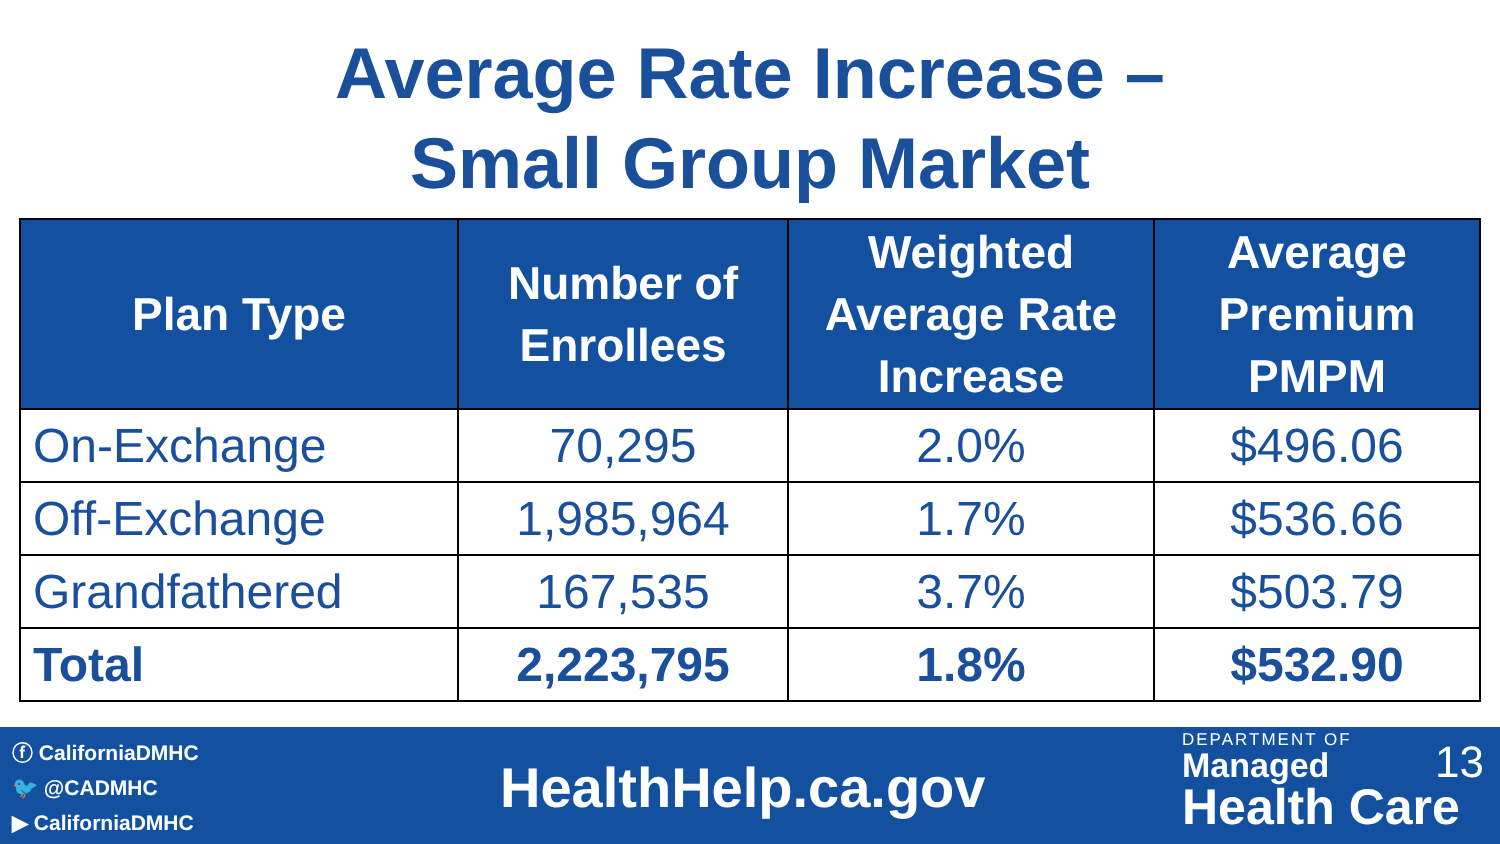Average Rate Increase –
Small Group Market
| Plan Type | Number of Enrollees | Weighted Average Rate Increase | Average Premium PMPM |
| --- | --- | --- | --- |
| On-Exchange | 70,295 | 2.0% | $496.06 |
| Off-Exchange | 1,985,964 | 1.7% | $536.66 |
| Grandfathered | 167,535 | 3.7% | $503.79 |
| Total | 2,223,795 | 1.8% | $532.90 |
ⓕ CaliforniaDMHC
🐦 @CADMHC
▶ CaliforniaDMHC
HealthHelp.ca.gov
DEPARTMENT OF
Managed
Health Care
13